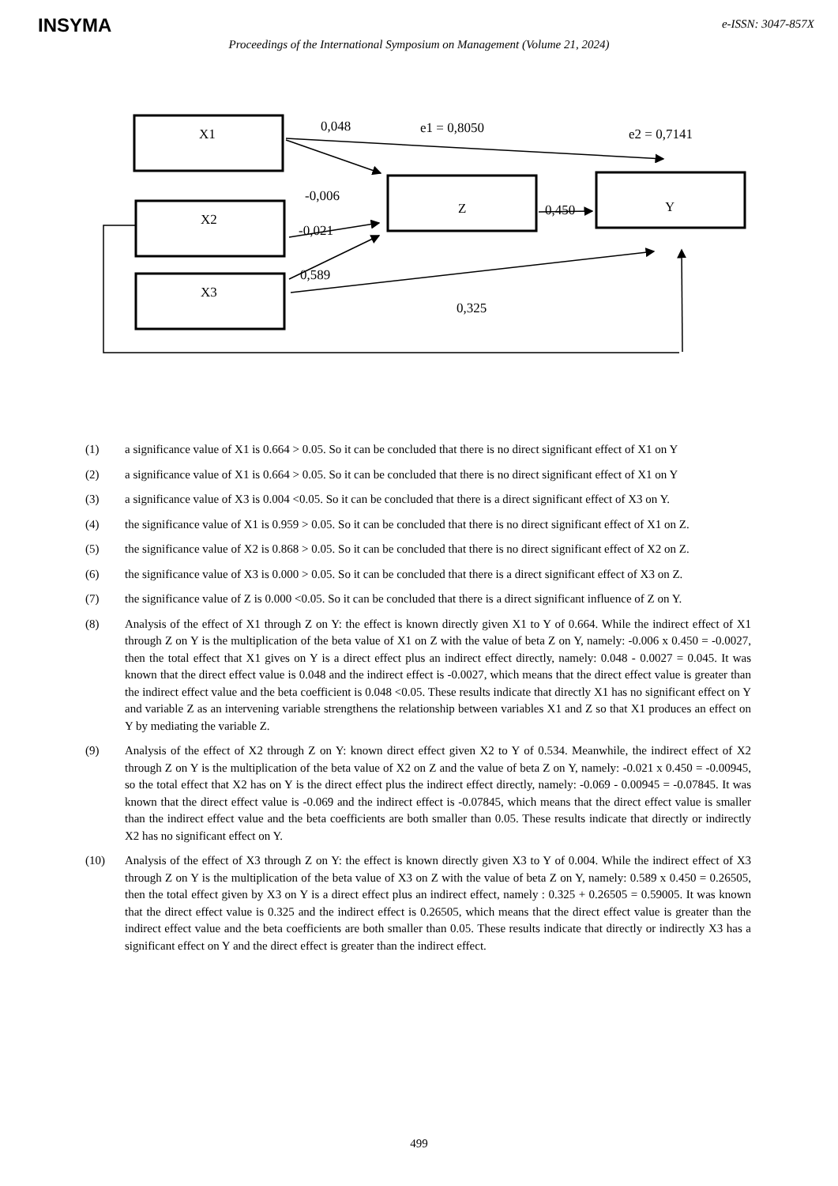INSYMA e-ISSN: 3047-857X
Proceedings of the International Symposium on Management (Volume 21, 2024)
X1 0,048 e1 = 0,8050 e2 = 0,7141
-0,006
Z 0,450 Y
X2
-0,021
0,589
X3
0,325
(1) a significance value of X1 is 0.664 > 0.05. So it can be concluded that there is no direct significant effect of X1 on Y
(2) a significance value of X1 is 0.664 > 0.05. So it can be concluded that there is no direct significant effect of X1 on Y
(3) a significance value of X3 is 0.004 <0.05. So it can be concluded that there is a direct significant effect of X3 on Y.
(4) the significance value of X1 is 0.959 > 0.05. So it can be concluded that there is no direct significant effect of X1 on Z.
(5) the significance value of X2 is 0.868 > 0.05. So it can be concluded that there is no direct significant effect of X2 on Z.
(6) the significance value of X3 is 0.000 > 0.05. So it can be concluded that there is a direct significant effect of X3 on Z.
(7) the significance value of Z is 0.000 <0.05. So it can be concluded that there is a direct significant influence of Z on Y.
(8) Analysis of the effect of X1 through Z on Y: the effect is known directly given X1 to Y of 0.664. While the indirect effect of X1 through Z on Y is the multiplication of the beta value of X1 on Z with the value of beta Z on Y, namely: -0.006 x 0.450 = -0.0027, then the total effect that X1 gives on Y is a direct effect plus an indirect effect directly, namely: 0.048 - 0.0027 = 0.045. It was known that the direct effect value is 0.048 and the indirect effect is -0.0027, which means that the direct effect value is greater than the indirect effect value and the beta coefficient is 0.048 <0.05. These results indicate that directly X1 has no significant effect on Y and variable Z as an intervening variable strengthens the relationship between variables X1 and Z so that X1 produces an effect on Y by mediating the variable Z.
(9) Analysis of the effect of X2 through Z on Y: known direct effect given X2 to Y of 0.534. Meanwhile, the indirect effect of X2 through Z on Y is the multiplication of the beta value of X2 on Z and the value of beta Z on Y, namely: -0.021 x 0.450 = -0.00945, so the total effect that X2 has on Y is the direct effect plus the indirect effect directly, namely: -0.069 - 0.00945 = -0.07845. It was known that the direct effect value is -0.069 and the indirect effect is -0.07845, which means that the direct effect value is smaller than the indirect effect value and the beta coefficients are both smaller than 0.05. These results indicate that directly or indirectly X2 has no significant effect on Y.
(10) Analysis of the effect of X3 through Z on Y: the effect is known directly given X3 to Y of 0.004. While the indirect effect of X3 through Z on Y is the multiplication of the beta value of X3 on Z with the value of beta Z on Y, namely: 0.589 x 0.450 = 0.26505, then the total effect given by X3 on Y is a direct effect plus an indirect effect, namely : 0.325 + 0.26505 = 0.59005. It was known that the direct effect value is 0.325 and the indirect effect is 0.26505, which means that the direct effect value is greater than the indirect effect value and the beta coefficients are both smaller than 0.05. These results indicate that directly or indirectly X3 has a significant effect on Y and the direct effect is greater than the indirect effect.
499